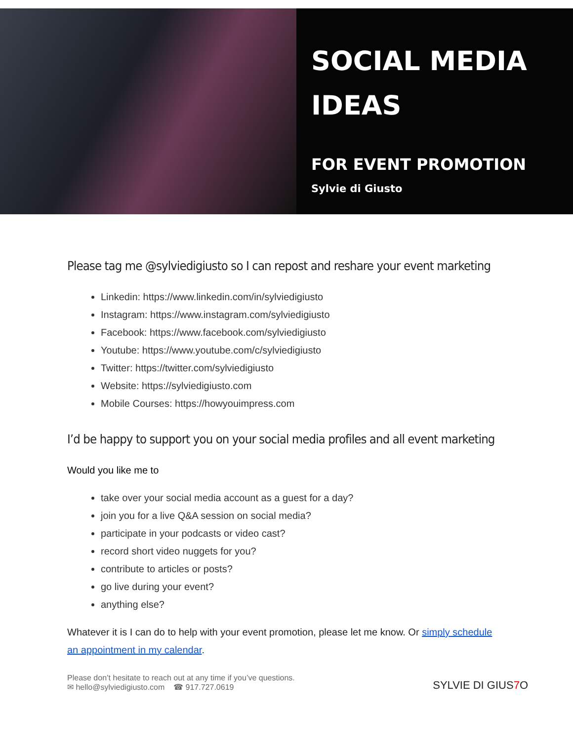SOCIAL MEDIA
IDEAS
FOR EVENT PROMOTION
Sylvie di Giusto
Please tag me @sylviedigiusto so I can repost and reshare your event marketing
Linkedin: https://www.linkedin.com/in/sylviedigiusto
Instagram: https://www.instagram.com/sylviedigiusto
Facebook: https://www.facebook.com/sylviedigiusto
Youtube: https://www.youtube.com/c/sylviedigiusto
Twitter: https://twitter.com/sylviedigiusto
Website: https://sylviedigiusto.com
Mobile Courses: https://howyouimpress.com
I’d be happy to support you on your social media profiles and all event marketing
Would you like me to
take over your social media account as a guest for a day?
join you for a live Q&A session on social media?
participate in your podcasts or video cast?
record short video nuggets for you?
contribute to articles or posts?
go live during your event?
anything else?
Whatever it is I can do to help with your event promotion, please let me know. Or simply schedule an appointment in my calendar.
Please don’t hesitate to reach out at any time if you’ve questions.
✉ hello@sylviedigiusto.com ☎ 917.727.0619
SYLVIE DI GIUS7 O